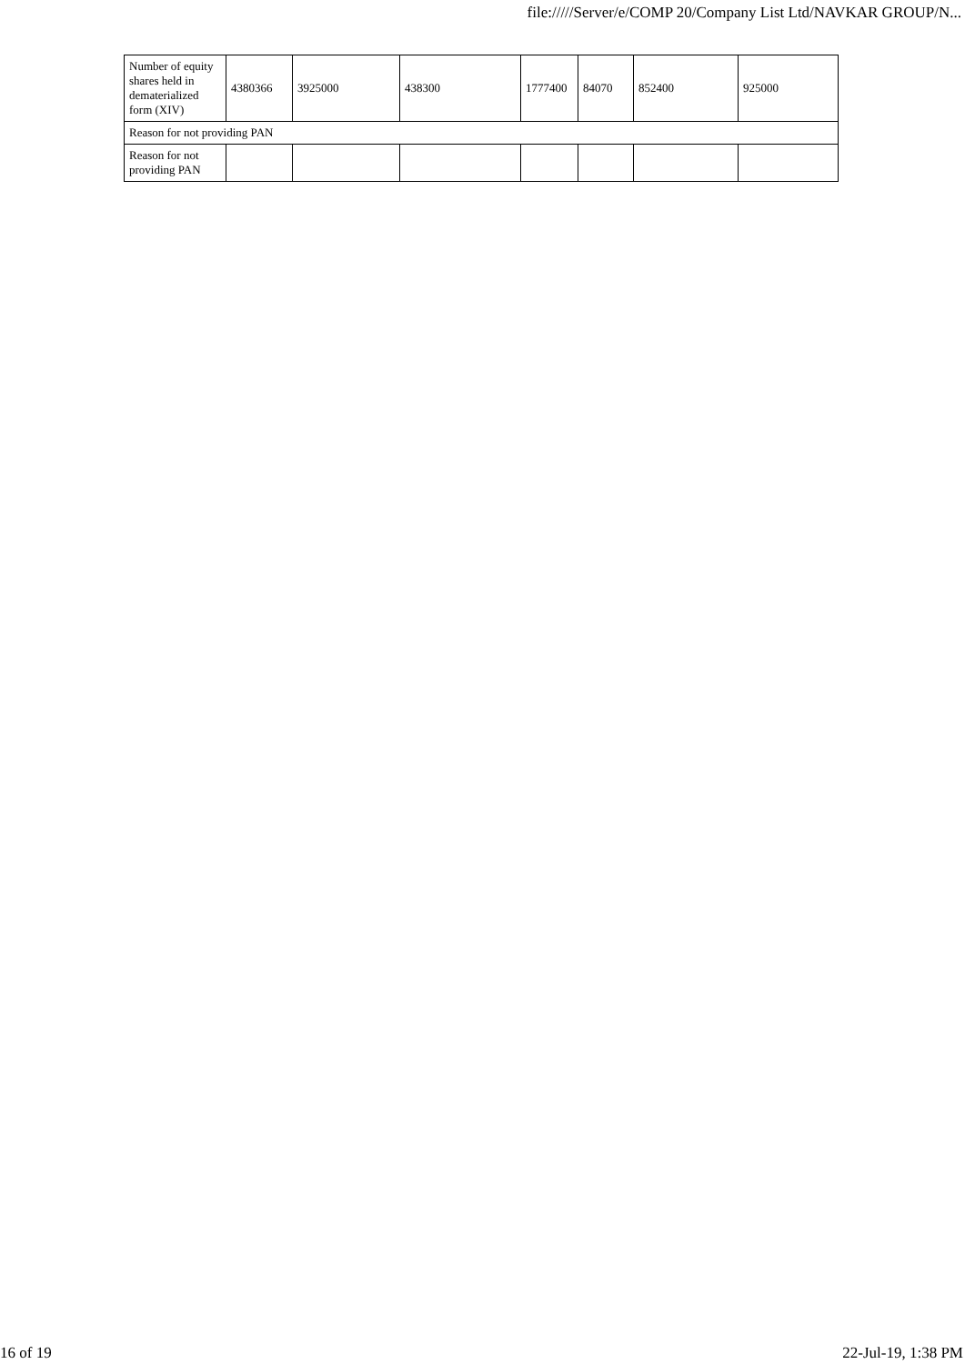file://///Server/e/COMP 20/Company List Ltd/NAVKAR GROUP/N...
| Number of equity shares held in dematerialized form (XIV) | 4380366 | 3925000 | 438300 | 1777400 | 84070 | 852400 | 925000 |
| Reason for not providing PAN | | | | | | | |
| Reason for not providing PAN | | | | | | | |
16 of 19 22-Jul-19, 1:38 PM